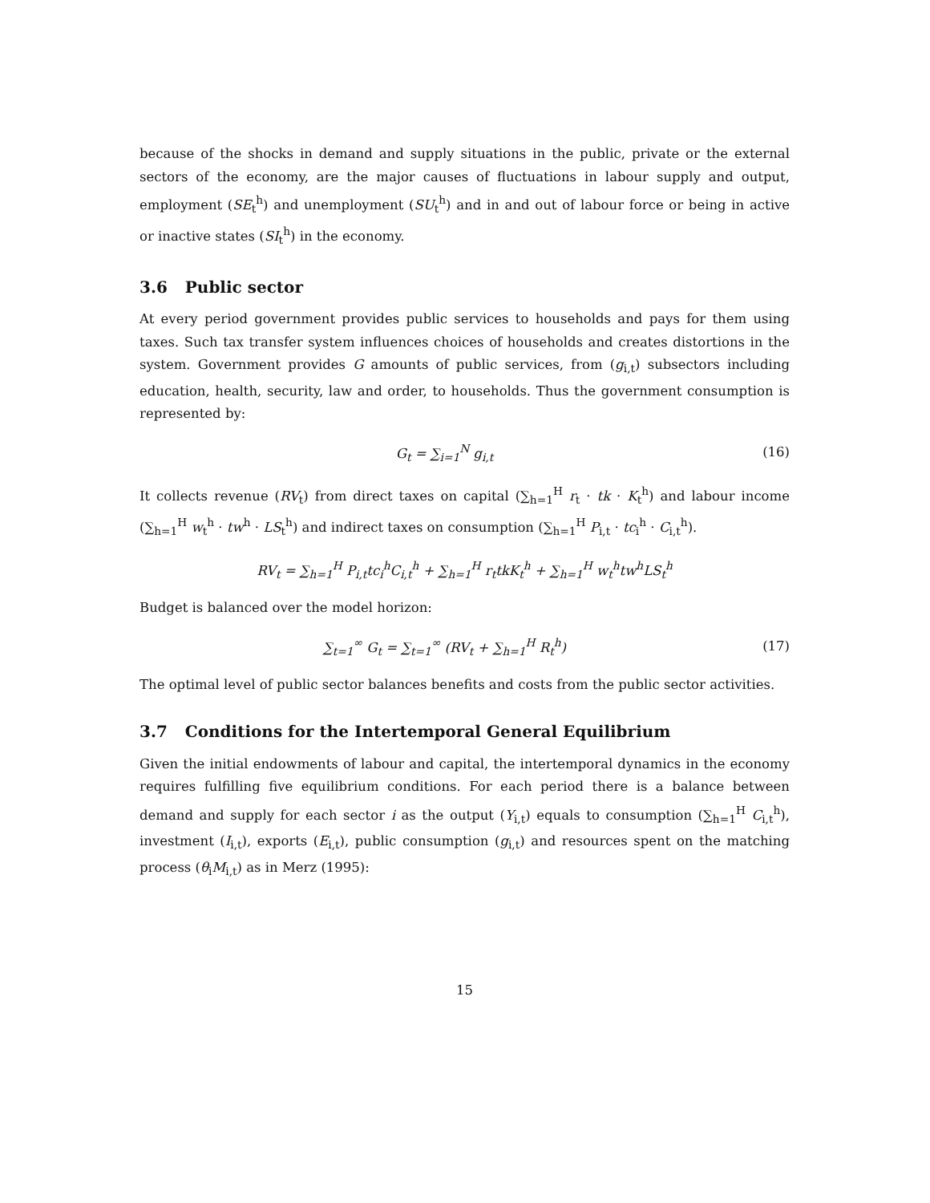because of the shocks in demand and supply situations in the public, private or the external sectors of the economy, are the major causes of fluctuations in labour supply and output, employment (SE<sub>t</sub><sup>h</sup>) and unemployment (SU<sub>t</sub><sup>h</sup>) and in and out of labour force or being in active or inactive states (SI<sub>t</sub><sup>h</sup>) in the economy.
3.6 Public sector
At every period government provides public services to households and pays for them using taxes. Such tax transfer system influences choices of households and creates distortions in the system. Government provides G amounts of public services, from (g<sub>i,t</sub>) subsectors including education, health, security, law and order, to households. Thus the government consumption is represented by:
G<sub>t</sub> = ∑<sub>i=1</sub><sup>N</sup> g<sub>i,t</sub> (16)
It collects revenue (RV<sub>t</sub>) from direct taxes on capital (∑<sub>h=1</sub><sup>H</sup> r<sub>t</sub> · tk · K<sub>t</sub><sup>h</sup>) and labour income (∑<sub>h=1</sub><sup>H</sup> w<sub>t</sub><sup>h</sup> · tw<sup>h</sup> · LS<sub>t</sub><sup>h</sup>) and indirect taxes on consumption (∑<sub>h=1</sub><sup>H</sup> P<sub>i,t</sub> · tc<sub>i</sub><sup>h</sup> · C<sub>i,t</sub><sup>h</sup>).
RV<sub>t</sub> = ∑<sub>h=1</sub><sup>H</sup> P<sub>i,t</sub>tc<sub>i</sub><sup>h</sup>C<sub>i,t</sub><sup>h</sup> + ∑<sub>h=1</sub><sup>H</sup> r<sub>t</sub>tkK<sub>t</sub><sup>h</sup> + ∑<sub>h=1</sub><sup>H</sup> w<sub>t</sub><sup>h</sup>tw<sup>h</sup>LS<sub>t</sub><sup>h</sup>
Budget is balanced over the model horizon:
∑<sub>t=1</sub><sup>∞</sup> G<sub>t</sub> = ∑<sub>t=1</sub><sup>∞</sup> (RV<sub>t</sub> + ∑<sub>h=1</sub><sup>H</sup> R<sub>t</sub><sup>h</sup>)
(17)
The optimal level of public sector balances benefits and costs from the public sector activities.
3.7 Conditions for the Intertemporal General Equilibrium
Given the initial endowments of labour and capital, the intertemporal dynamics in the economy requires fulfilling five equilibrium conditions. For each period there is a balance between demand and supply for each sector i as the output (Y<sub>i,t</sub>) equals to consumption (∑<sub>h=1</sub><sup>H</sup> C<sub>i,t</sub><sup>h</sup>), investment (I<sub>i,t</sub>), exports (E<sub>i,t</sub>), public consumption (g<sub>i,t</sub>) and resources spent on the matching process (θ<sub>i</sub>M<sub>i,t</sub>) as in Merz (1995):
15